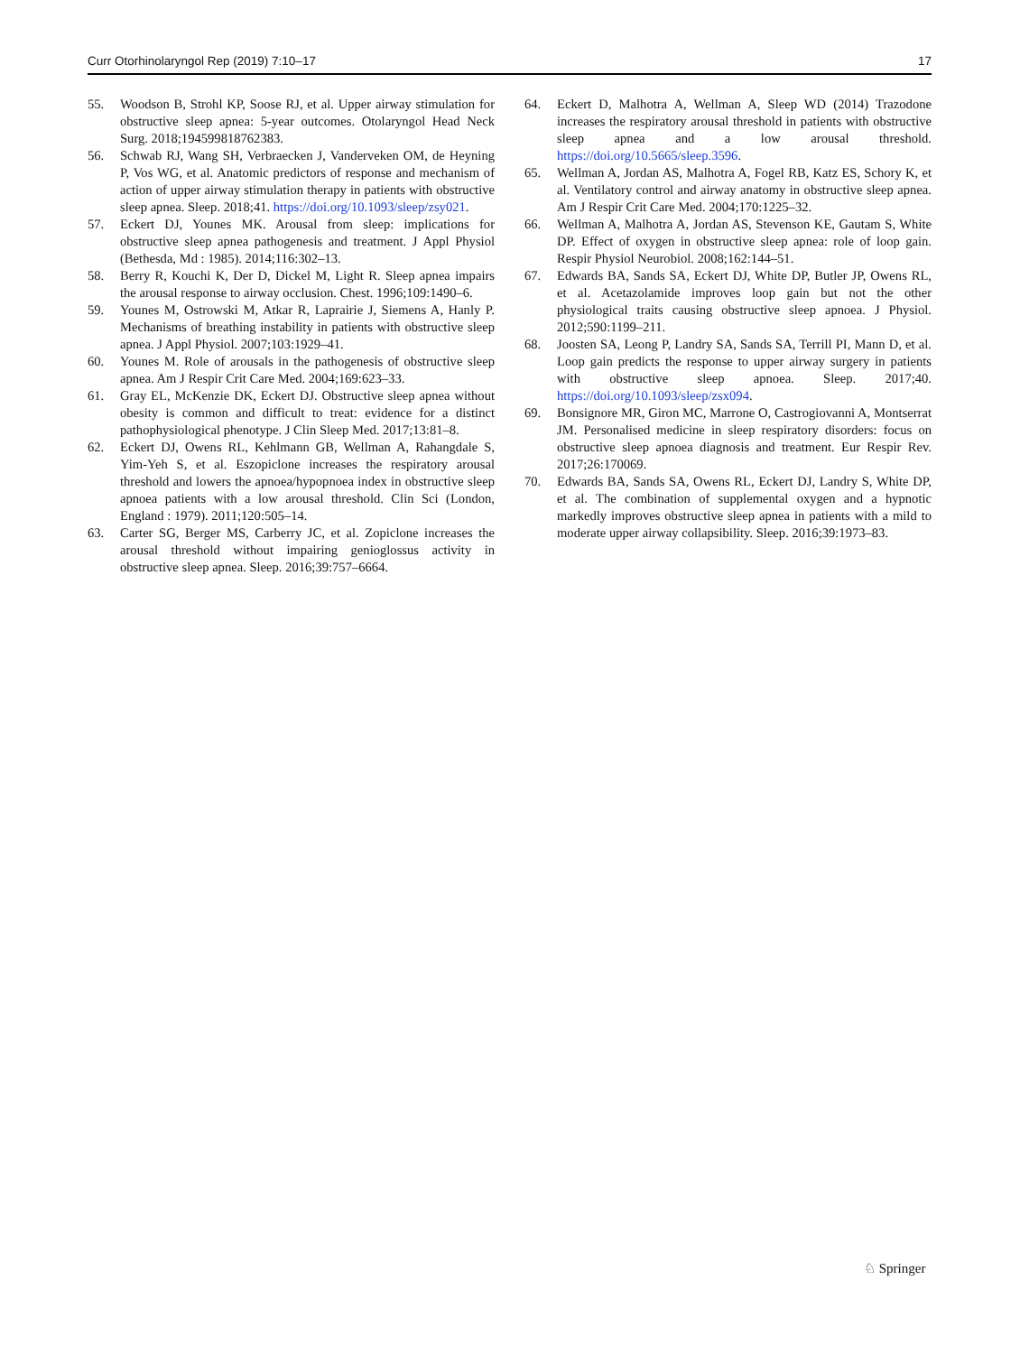Curr Otorhinolaryngol Rep (2019) 7:10–17 17
55. Woodson B, Strohl KP, Soose RJ, et al. Upper airway stimulation for obstructive sleep apnea: 5-year outcomes. Otolaryngol Head Neck Surg. 2018;194599818762383.
56. Schwab RJ, Wang SH, Verbraecken J, Vanderveken OM, de Heyning P, Vos WG, et al. Anatomic predictors of response and mechanism of action of upper airway stimulation therapy in patients with obstructive sleep apnea. Sleep. 2018;41. https://doi.org/10.1093/sleep/zsy021.
57. Eckert DJ, Younes MK. Arousal from sleep: implications for obstructive sleep apnea pathogenesis and treatment. J Appl Physiol (Bethesda, Md : 1985). 2014;116:302–13.
58. Berry R, Kouchi K, Der D, Dickel M, Light R. Sleep apnea impairs the arousal response to airway occlusion. Chest. 1996;109:1490–6.
59. Younes M, Ostrowski M, Atkar R, Laprairie J, Siemens A, Hanly P. Mechanisms of breathing instability in patients with obstructive sleep apnea. J Appl Physiol. 2007;103:1929–41.
60. Younes M. Role of arousals in the pathogenesis of obstructive sleep apnea. Am J Respir Crit Care Med. 2004;169:623–33.
61. Gray EL, McKenzie DK, Eckert DJ. Obstructive sleep apnea without obesity is common and difficult to treat: evidence for a distinct pathophysiological phenotype. J Clin Sleep Med. 2017;13:81–8.
62. Eckert DJ, Owens RL, Kehlmann GB, Wellman A, Rahangdale S, Yim-Yeh S, et al. Eszopiclone increases the respiratory arousal threshold and lowers the apnoea/hypopnoea index in obstructive sleep apnoea patients with a low arousal threshold. Clin Sci (London, England : 1979). 2011;120:505–14.
63. Carter SG, Berger MS, Carberry JC, et al. Zopiclone increases the arousal threshold without impairing genioglossus activity in obstructive sleep apnea. Sleep. 2016;39:757–6664.
64. Eckert D, Malhotra A, Wellman A, Sleep WD (2014) Trazodone increases the respiratory arousal threshold in patients with obstructive sleep apnea and a low arousal threshold. https://doi.org/10.5665/sleep.3596.
65. Wellman A, Jordan AS, Malhotra A, Fogel RB, Katz ES, Schory K, et al. Ventilatory control and airway anatomy in obstructive sleep apnea. Am J Respir Crit Care Med. 2004;170:1225–32.
66. Wellman A, Malhotra A, Jordan AS, Stevenson KE, Gautam S, White DP. Effect of oxygen in obstructive sleep apnea: role of loop gain. Respir Physiol Neurobiol. 2008;162:144–51.
67. Edwards BA, Sands SA, Eckert DJ, White DP, Butler JP, Owens RL, et al. Acetazolamide improves loop gain but not the other physiological traits causing obstructive sleep apnoea. J Physiol. 2012;590:1199–211.
68. Joosten SA, Leong P, Landry SA, Sands SA, Terrill PI, Mann D, et al. Loop gain predicts the response to upper airway surgery in patients with obstructive sleep apnoea. Sleep. 2017;40. https://doi.org/10.1093/sleep/zsx094.
69. Bonsignore MR, Giron MC, Marrone O, Castrogiovanni A, Montserrat JM. Personalised medicine in sleep respiratory disorders: focus on obstructive sleep apnoea diagnosis and treatment. Eur Respir Rev. 2017;26:170069.
70. Edwards BA, Sands SA, Owens RL, Eckert DJ, Landry S, White DP, et al. The combination of supplemental oxygen and a hypnotic markedly improves obstructive sleep apnea in patients with a mild to moderate upper airway collapsibility. Sleep. 2016;39:1973–83.
♘ Springer